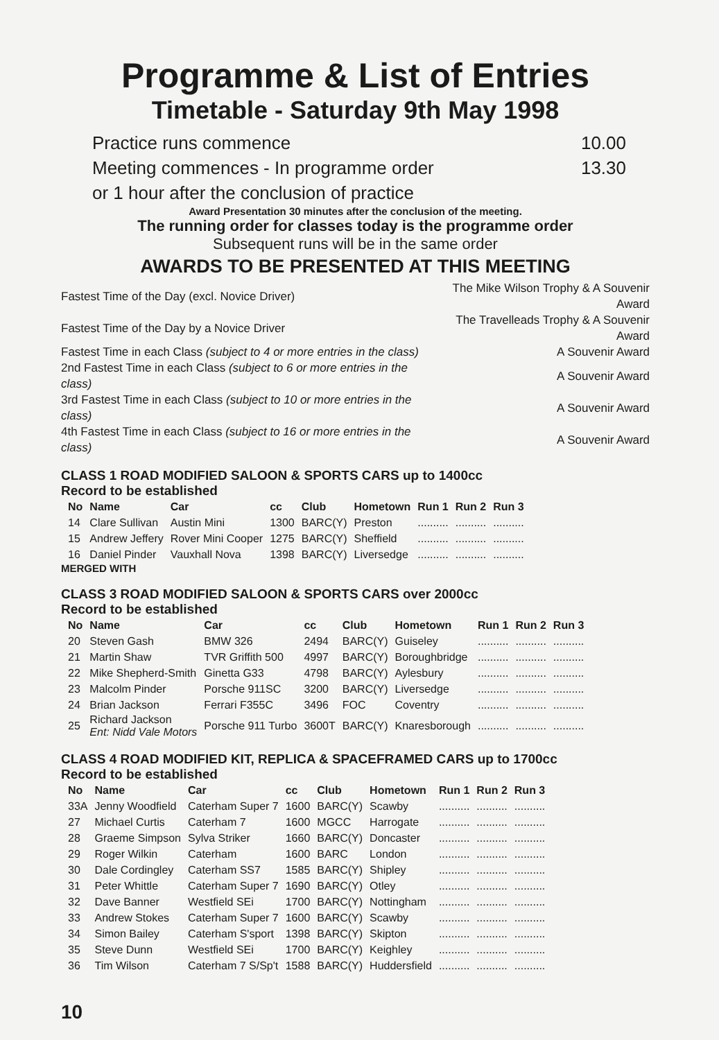Programme & List of Entries
Timetable - Saturday 9th May 1998
Practice runs commence 10.00
Meeting commences - In programme order 13.30
or 1 hour after the conclusion of practice
Award Presentation 30 minutes after the conclusion of the meeting.
The running order for classes today is the programme order
Subsequent runs will be in the same order
AWARDS TO BE PRESENTED AT THIS MEETING
| Fastest Time of the Day (excl. Novice Driver) | The Mike Wilson Trophy & A Souvenir Award |
| Fastest Time of the Day by a Novice Driver | The Travelleads Trophy & A Souvenir Award |
| Fastest Time in each Class (subject to 4 or more entries in the class) | A Souvenir Award |
| 2nd Fastest Time in each Class (subject to 6 or more entries in the class) | A Souvenir Award |
| 3rd Fastest Time in each Class (subject to 10 or more entries in the class) | A Souvenir Award |
| 4th Fastest Time in each Class (subject to 16 or more entries in the class) | A Souvenir Award |
CLASS 1 ROAD MODIFIED SALOON & SPORTS CARS up to 1400cc
Record to be established
| No | Name | Car | cc | Club | Hometown | Run 1 | Run 2 | Run 3 |
| --- | --- | --- | --- | --- | --- | --- | --- | --- |
| 14 | Clare Sullivan | Austin Mini | 1300 | BARC(Y) | Preston | .......... | .......... | .......... |
| 15 | Andrew Jeffery | Rover Mini Cooper | 1275 | BARC(Y) | Sheffield | .......... | .......... | .......... |
| 16 | Daniel Pinder | Vauxhall Nova | 1398 | BARC(Y) | Liversedge | .......... | .......... | .......... |
MERGED WITH
CLASS 3 ROAD MODIFIED SALOON & SPORTS CARS over 2000cc
Record to be established
| No | Name | Car | cc | Club | Hometown | Run 1 | Run 2 | Run 3 |
| --- | --- | --- | --- | --- | --- | --- | --- | --- |
| 20 | Steven Gash | BMW 326 | 2494 | BARC(Y) | Guiseley | .......... | .......... | .......... |
| 21 | Martin Shaw | TVR Griffith 500 | 4997 | BARC(Y) | Boroughbridge | .......... | .......... | .......... |
| 22 | Mike Shepherd-Smith | Ginetta G33 | 4798 | BARC(Y) | Aylesbury | .......... | .......... | .......... |
| 23 | Malcolm Pinder | Porsche 911SC | 3200 | BARC(Y) | Liversedge | .......... | .......... | .......... |
| 24 | Brian Jackson | Ferrari F355C | 3496 | FOC | Coventry | .......... | .......... | .......... |
| 25 | Richard Jackson Ent: Nidd Vale Motors | Porsche 911 Turbo | 3600T | BARC(Y) | Knaresborough | .......... | .......... | .......... |
CLASS 4 ROAD MODIFIED KIT, REPLICA & SPACEFRAMED CARS up to 1700cc
Record to be established
| No | Name | Car | cc | Club | Hometown | Run 1 | Run 2 | Run 3 |
| --- | --- | --- | --- | --- | --- | --- | --- | --- |
| 33A | Jenny Woodfield | Caterham Super 7 | 1600 | BARC(Y) | Scawby | .......... | .......... | .......... |
| 27 | Michael Curtis | Caterham 7 | 1600 | MGCC | Harrogate | .......... | .......... | .......... |
| 28 | Graeme Simpson | Sylva Striker | 1660 | BARC(Y) | Doncaster | .......... | .......... | .......... |
| 29 | Roger Wilkin | Caterham | 1600 | BARC | London | .......... | .......... | .......... |
| 30 | Dale Cordingley | Caterham SS7 | 1585 | BARC(Y) | Shipley | .......... | .......... | .......... |
| 31 | Peter Whittle | Caterham Super 7 | 1690 | BARC(Y) | Otley | .......... | .......... | .......... |
| 32 | Dave Banner | Westfield SEi | 1700 | BARC(Y) | Nottingham | .......... | .......... | .......... |
| 33 | Andrew Stokes | Caterham Super 7 | 1600 | BARC(Y) | Scawby | .......... | .......... | .......... |
| 34 | Simon Bailey | Caterham S'sport | 1398 | BARC(Y) | Skipton | .......... | .......... | .......... |
| 35 | Steve Dunn | Westfield SEi | 1700 | BARC(Y) | Keighley | .......... | .......... | .......... |
| 36 | Tim Wilson | Caterham 7 S/Sp't | 1588 | BARC(Y) | Huddersfield | .......... | .......... | .......... |
10